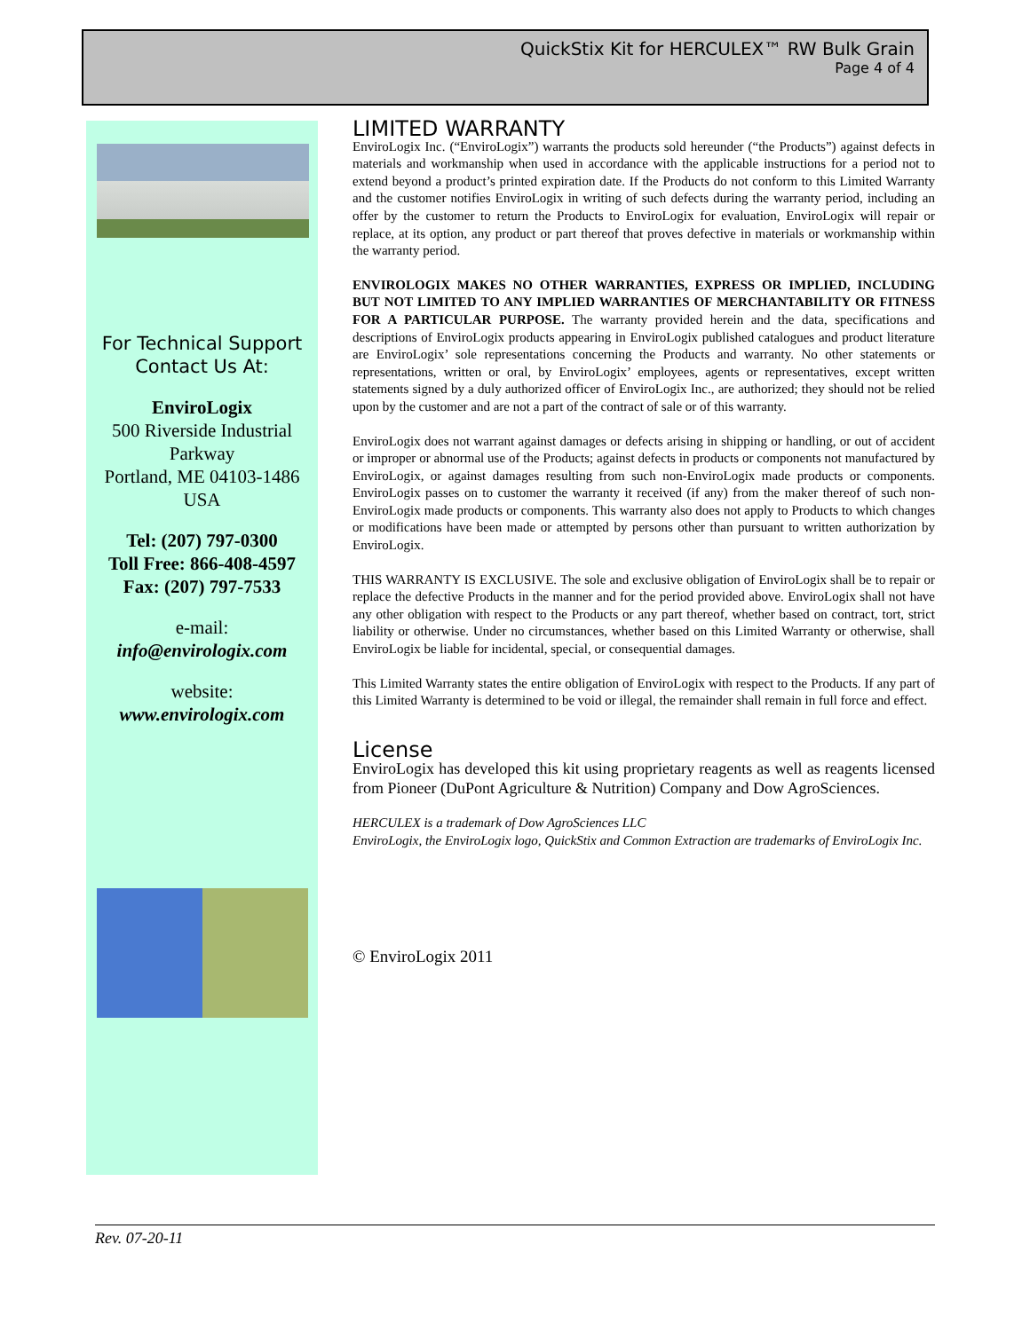QuickStix Kit for HERCULEX™ RW Bulk Grain
Page 4 of 4
For Technical Support
Contact Us At:
EnviroLogix
500 Riverside Industrial Parkway
Portland, ME 04103-1486
USA
Tel: (207) 797-0300
Toll Free: 866-408-4597
Fax: (207) 797-7533
e-mail:
info@envirologix.com
website:
www.envirologix.com
LIMITED WARRANTY
EnviroLogix Inc. (“EnviroLogix”) warrants the products sold hereunder (“the Products”) against defects in materials and workmanship when used in accordance with the applicable instructions for a period not to extend beyond a product’s printed expiration date. If the Products do not conform to this Limited Warranty and the customer notifies EnviroLogix in writing of such defects during the warranty period, including an offer by the customer to return the Products to EnviroLogix for evaluation, EnviroLogix will repair or replace, at its option, any product or part thereof that proves defective in materials or workmanship within the warranty period.
ENVIROLOGIX MAKES NO OTHER WARRANTIES, EXPRESS OR IMPLIED, INCLUDING BUT NOT LIMITED TO ANY IMPLIED WARRANTIES OF MERCHANTABILITY OR FITNESS FOR A PARTICULAR PURPOSE. The warranty provided herein and the data, specifications and descriptions of EnviroLogix products appearing in EnviroLogix published catalogues and product literature are EnviroLogix’ sole representations concerning the Products and warranty. No other statements or representations, written or oral, by EnviroLogix’ employees, agents or representatives, except written statements signed by a duly authorized officer of EnviroLogix Inc., are authorized; they should not be relied upon by the customer and are not a part of the contract of sale or of this warranty.
EnviroLogix does not warrant against damages or defects arising in shipping or handling, or out of accident or improper or abnormal use of the Products; against defects in products or components not manufactured by EnviroLogix, or against damages resulting from such non-EnviroLogix made products or components. EnviroLogix passes on to customer the warranty it received (if any) from the maker thereof of such non-EnviroLogix made products or components. This warranty also does not apply to Products to which changes or modifications have been made or attempted by persons other than pursuant to written authorization by EnviroLogix.
THIS WARRANTY IS EXCLUSIVE. The sole and exclusive obligation of EnviroLogix shall be to repair or replace the defective Products in the manner and for the period provided above. EnviroLogix shall not have any other obligation with respect to the Products or any part thereof, whether based on contract, tort, strict liability or otherwise. Under no circumstances, whether based on this Limited Warranty or otherwise, shall EnviroLogix be liable for incidental, special, or consequential damages.
This Limited Warranty states the entire obligation of EnviroLogix with respect to the Products. If any part of this Limited Warranty is determined to be void or illegal, the remainder shall remain in full force and effect.
License
EnviroLogix has developed this kit using proprietary reagents as well as reagents licensed from Pioneer (DuPont Agriculture & Nutrition) Company and Dow AgroSciences.
HERCULEX is a trademark of Dow AgroSciences LLC
EnviroLogix, the EnviroLogix logo, QuickStix and Common Extraction are trademarks of EnviroLogix Inc.
© EnviroLogix 2011
Rev. 07-20-11